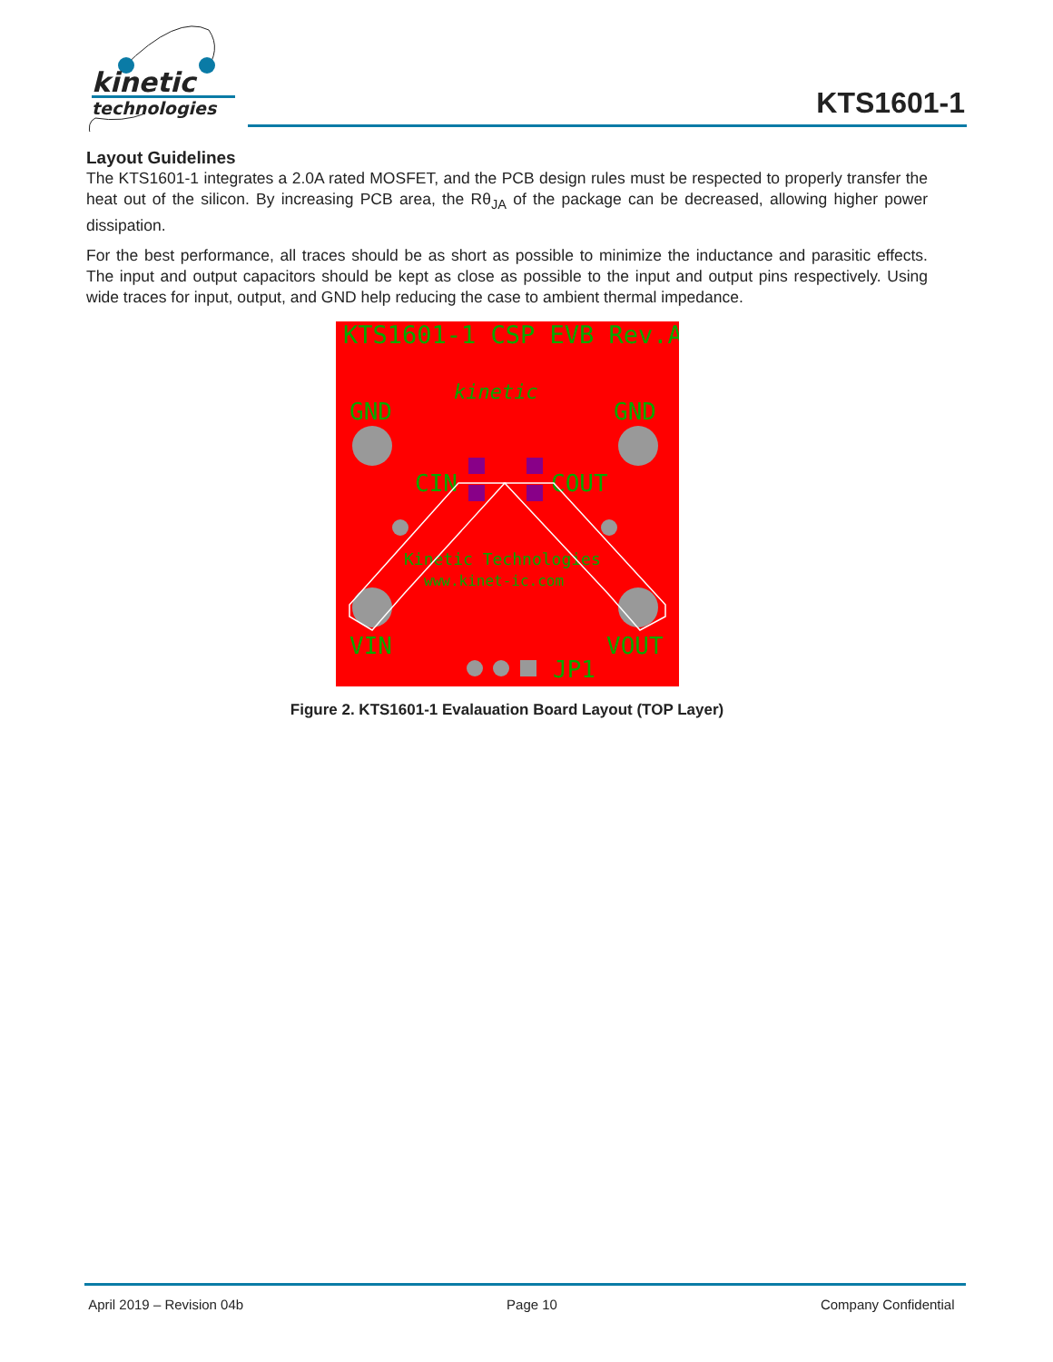kinetic
technologies
KTS1601-1
Layout Guidelines
The KTS1601-1 integrates a 2.0A rated MOSFET, and the PCB design rules must be respected to properly transfer the heat out of the silicon. By increasing PCB area, the Rθ<sub>JA</sub> of the package can be decreased, allowing higher power dissipation.
For the best performance, all traces should be as short as possible to minimize the inductance and parasitic effects. The input and output capacitors should be kept as close as possible to the input and output pins respectively. Using wide traces for input, output, and GND help reducing the case to ambient thermal impedance.
KTS1601-1 CSP EVB Rev.A
GND
GND
CIN
COUT
VIN
VOUT
JP1
Kinetic Technologies
www.kinet-ic.com
kinetic
Figure 2. KTS1601-1 Evalauation Board Layout (TOP Layer)
April 2019 – Revision 04b Page 10 Company Confidential